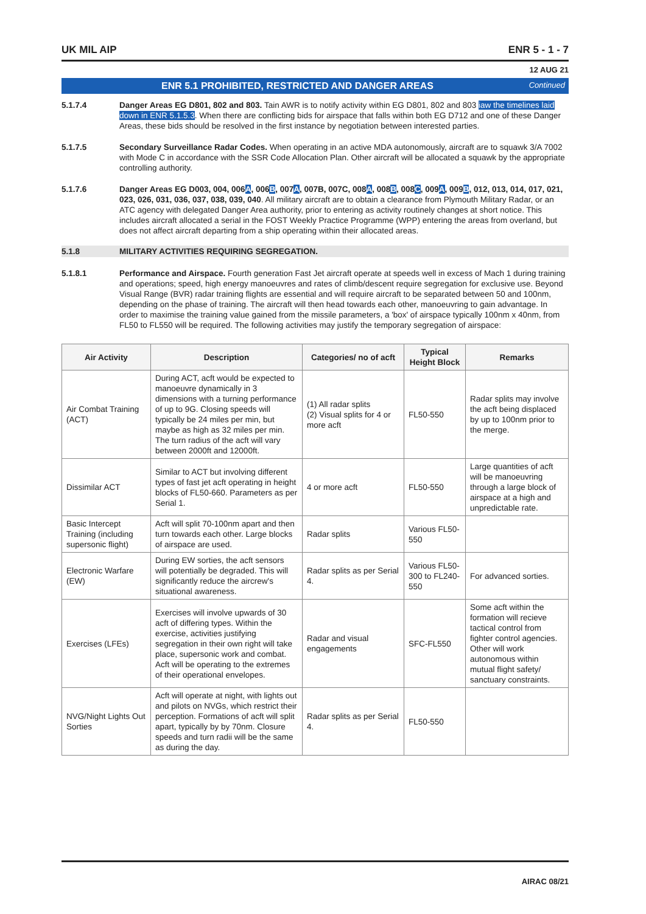UK MIL AIP ENR 5 - 1 - 7
12 AUG 21
ENR 5.1 PROHIBITED, RESTRICTED AND DANGER AREAS Continued
5.1.7.4 Danger Areas EG D801, 802 and 803. Tain AWR is to notify activity within EG D801, 802 and 803 iaw the timelines laid down in ENR 5.1.5.3. When there are conflicting bids for airspace that falls within both EG D712 and one of these Danger Areas, these bids should be resolved in the first instance by negotiation between interested parties.
5.1.7.5 Secondary Surveillance Radar Codes. When operating in an active MDA autonomously, aircraft are to squawk 3/A 7002 with Mode C in accordance with the SSR Code Allocation Plan. Other aircraft will be allocated a squawk by the appropriate controlling authority.
5.1.7.6 Danger Areas EG D003, 004, 006A, 006B, 007A, 007B, 007C, 008A, 008B, 008C, 009A, 009B, 012, 013, 014, 017, 021, 023, 026, 031, 036, 037, 038, 039, 040. All military aircraft are to obtain a clearance from Plymouth Military Radar, or an ATC agency with delegated Danger Area authority, prior to entering as activity routinely changes at short notice. This includes aircraft allocated a serial in the FOST Weekly Practice Programme (WPP) entering the areas from overland, but does not affect aircraft departing from a ship operating within their allocated areas.
5.1.8 MILITARY ACTIVITIES REQUIRING SEGREGATION.
5.1.8.1 Performance and Airspace. Fourth generation Fast Jet aircraft operate at speeds well in excess of Mach 1 during training and operations; speed, high energy manoeuvres and rates of climb/descent require segregation for exclusive use. Beyond Visual Range (BVR) radar training flights are essential and will require aircraft to be separated between 50 and 100nm, depending on the phase of training. The aircraft will then head towards each other, manoeuvring to gain advantage. In order to maximise the training value gained from the missile parameters, a 'box' of airspace typically 100nm x 40nm, from FL50 to FL550 will be required. The following activities may justify the temporary segregation of airspace:
| Air Activity | Description | Categories/ no of acft | Typical Height Block | Remarks |
| --- | --- | --- | --- | --- |
| Air Combat Training (ACT) | During ACT, acft would be expected to manoeuvre dynamically in 3 dimensions with a turning performance of up to 9G. Closing speeds will typically be 24 miles per min, but maybe as high as 32 miles per min. The turn radius of the acft will vary between 2000ft and 12000ft. | (1) All radar splits (2) Visual splits for 4 or more acft | FL50-550 | Radar splits may involve the acft being displaced by up to 100nm prior to the merge. |
| Dissimilar ACT | Similar to ACT but involving different types of fast jet acft operating in height blocks of FL50-660. Parameters as per Serial 1. | 4 or more acft | FL50-550 | Large quantities of acft will be manoeuvring through a large block of airspace at a high and unpredictable rate. |
| Basic Intercept Training (including supersonic flight) | Acft will split 70-100nm apart and then turn towards each other. Large blocks of airspace are used. | Radar splits | Various FL50-550 | |
| Electronic Warfare (EW) | During EW sorties, the acft sensors will potentially be degraded. This will significantly reduce the aircrew's situational awareness. | Radar splits as per Serial 4. | Various FL50-300 to FL240-550 | For advanced sorties. |
| Exercises (LFEs) | Exercises will involve upwards of 30 acft of differing types. Within the exercise, activities justifying segregation in their own right will take place, supersonic work and combat. Acft will be operating to the extremes of their operational envelopes. | Radar and visual engagements | SFC-FL550 | Some acft within the formation will recieve tactical control from fighter control agencies. Other will work autonomous within mutual flight safety/ sanctuary constraints. |
| NVG/Night Lights Out Sorties | Acft will operate at night, with lights out and pilots on NVGs, which restrict their perception. Formations of acft will split apart, typically by by 70nm. Closure speeds and turn radii will be the same as during the day. | Radar splits as per Serial 4. | FL50-550 | |
AIRAC 08/21